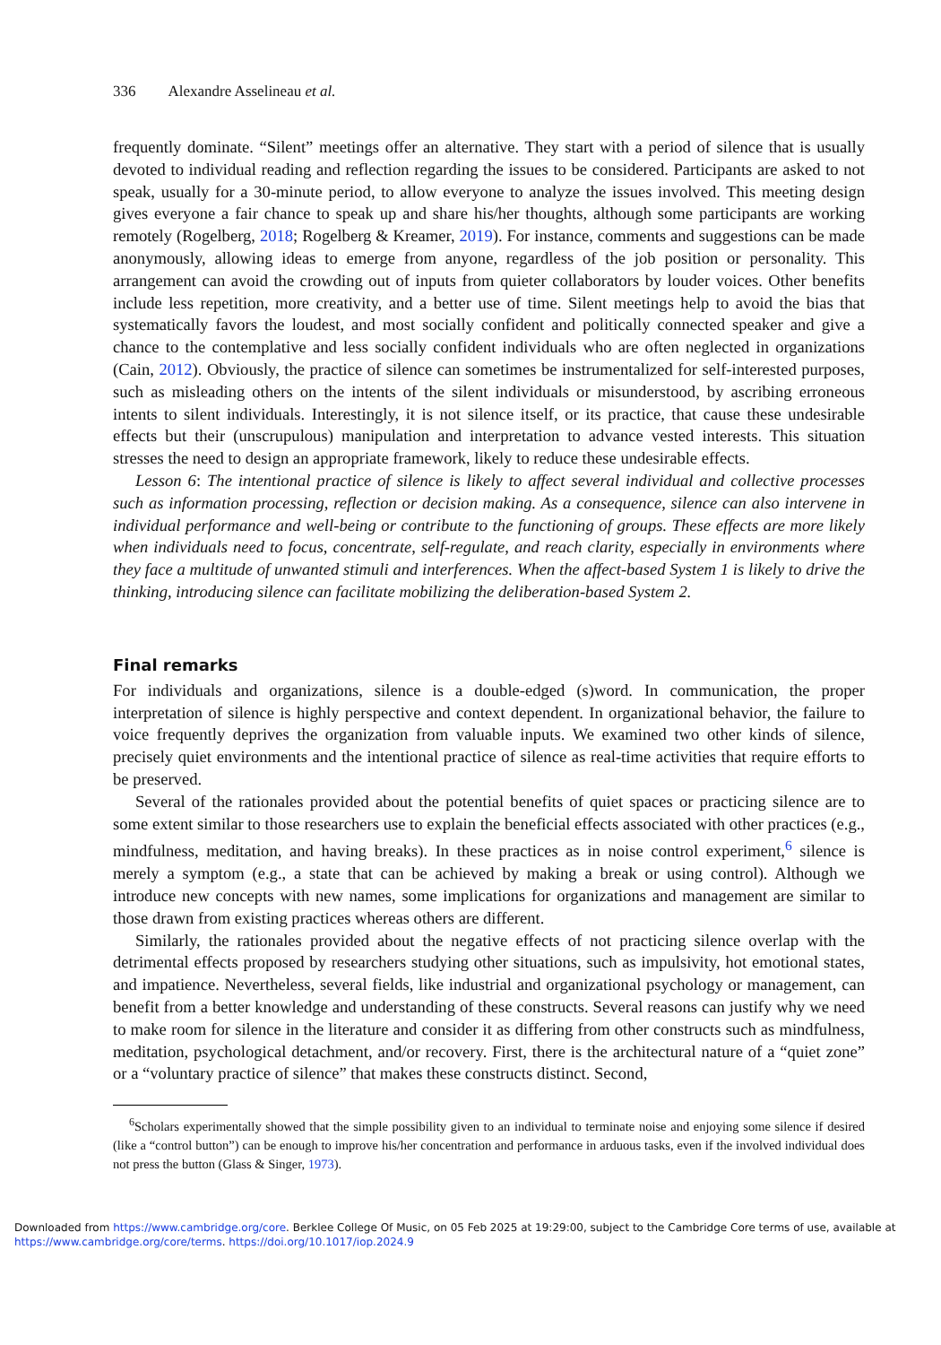336 Alexandre Asselineau et al.
frequently dominate. “Silent” meetings offer an alternative. They start with a period of silence that is usually devoted to individual reading and reflection regarding the issues to be considered. Participants are asked to not speak, usually for a 30-minute period, to allow everyone to analyze the issues involved. This meeting design gives everyone a fair chance to speak up and share his/her thoughts, although some participants are working remotely (Rogelberg, 2018; Rogelberg & Kreamer, 2019). For instance, comments and suggestions can be made anonymously, allowing ideas to emerge from anyone, regardless of the job position or personality. This arrangement can avoid the crowding out of inputs from quieter collaborators by louder voices. Other benefits include less repetition, more creativity, and a better use of time. Silent meetings help to avoid the bias that systematically favors the loudest, and most socially confident and politically connected speaker and give a chance to the contemplative and less socially confident individuals who are often neglected in organizations (Cain, 2012). Obviously, the practice of silence can sometimes be instrumentalized for self-interested purposes, such as misleading others on the intents of the silent individuals or misunderstood, by ascribing erroneous intents to silent individuals. Interestingly, it is not silence itself, or its practice, that cause these undesirable effects but their (unscrupulous) manipulation and interpretation to advance vested interests. This situation stresses the need to design an appropriate framework, likely to reduce these undesirable effects.
Lesson 6: The intentional practice of silence is likely to affect several individual and collective processes such as information processing, reflection or decision making. As a consequence, silence can also intervene in individual performance and well-being or contribute to the functioning of groups. These effects are more likely when individuals need to focus, concentrate, self-regulate, and reach clarity, especially in environments where they face a multitude of unwanted stimuli and interferences. When the affect-based System 1 is likely to drive the thinking, introducing silence can facilitate mobilizing the deliberation-based System 2.
Final remarks
For individuals and organizations, silence is a double-edged (s)word. In communication, the proper interpretation of silence is highly perspective and context dependent. In organizational behavior, the failure to voice frequently deprives the organization from valuable inputs. We examined two other kinds of silence, precisely quiet environments and the intentional practice of silence as real-time activities that require efforts to be preserved.
Several of the rationales provided about the potential benefits of quiet spaces or practicing silence are to some extent similar to those researchers use to explain the beneficial effects associated with other practices (e.g., mindfulness, meditation, and having breaks). In these practices as in noise control experiment,<sup>6</sup> silence is merely a symptom (e.g., a state that can be achieved by making a break or using control). Although we introduce new concepts with new names, some implications for organizations and management are similar to those drawn from existing practices whereas others are different.
Similarly, the rationales provided about the negative effects of not practicing silence overlap with the detrimental effects proposed by researchers studying other situations, such as impulsivity, hot emotional states, and impatience. Nevertheless, several fields, like industrial and organizational psychology or management, can benefit from a better knowledge and understanding of these constructs. Several reasons can justify why we need to make room for silence in the literature and consider it as differing from other constructs such as mindfulness, meditation, psychological detachment, and/or recovery. First, there is the architectural nature of a “quiet zone” or a “voluntary practice of silence” that makes these constructs distinct. Second,
<sup>6</sup> Scholars experimentally showed that the simple possibility given to an individual to terminate noise and enjoying some silence if desired (like a “control button”) can be enough to improve his/her concentration and performance in arduous tasks, even if the involved individual does not press the button (Glass & Singer, 1973).
Downloaded from https://www.cambridge.org/core. Berklee College Of Music, on 05 Feb 2025 at 19:29:00, subject to the Cambridge Core terms of use, available at
https://www.cambridge.org/core/terms. https://doi.org/10.1017/iop.2024.9